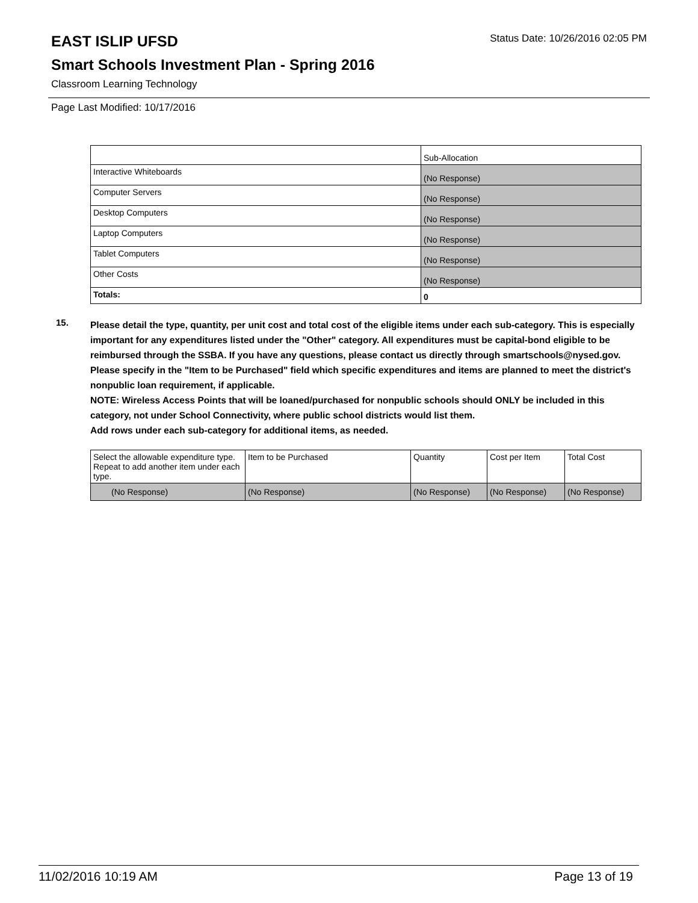EAST ISLIP UFSD
Status Date: 10/26/2016 02:05 PM
Smart Schools Investment Plan - Spring 2016
Classroom Learning Technology
Page Last Modified: 10/17/2016
| | Sub-Allocation |
| --- | --- |
| Interactive Whiteboards | (No Response) |
| Computer Servers | (No Response) |
| Desktop Computers | (No Response) |
| Laptop Computers | (No Response) |
| Tablet Computers | (No Response) |
| Other Costs | (No Response) |
| Totals: | 0 |
15.
Please detail the type, quantity, per unit cost and total cost of the eligible items under each sub-category. This is especially important for any expenditures listed under the "Other" category. All expenditures must be capital-bond eligible to be reimbursed through the SSBA. If you have any questions, please contact us directly through smartschools@nysed.gov.
Please specify in the "Item to be Purchased" field which specific expenditures and items are planned to meet the district's nonpublic loan requirement, if applicable.
NOTE: Wireless Access Points that will be loaned/purchased for nonpublic schools should ONLY be included in this category, not under School Connectivity, where public school districts would list them.
Add rows under each sub-category for additional items, as needed.
| Select the allowable expenditure type. Repeat to add another item under each type. | Item to be Purchased | Quantity | Cost per Item | Total Cost |
| --- | --- | --- | --- | --- |
| (No Response) | (No Response) | (No Response) | (No Response) | (No Response) |
11/02/2016 10:19 AM Page 13 of 19